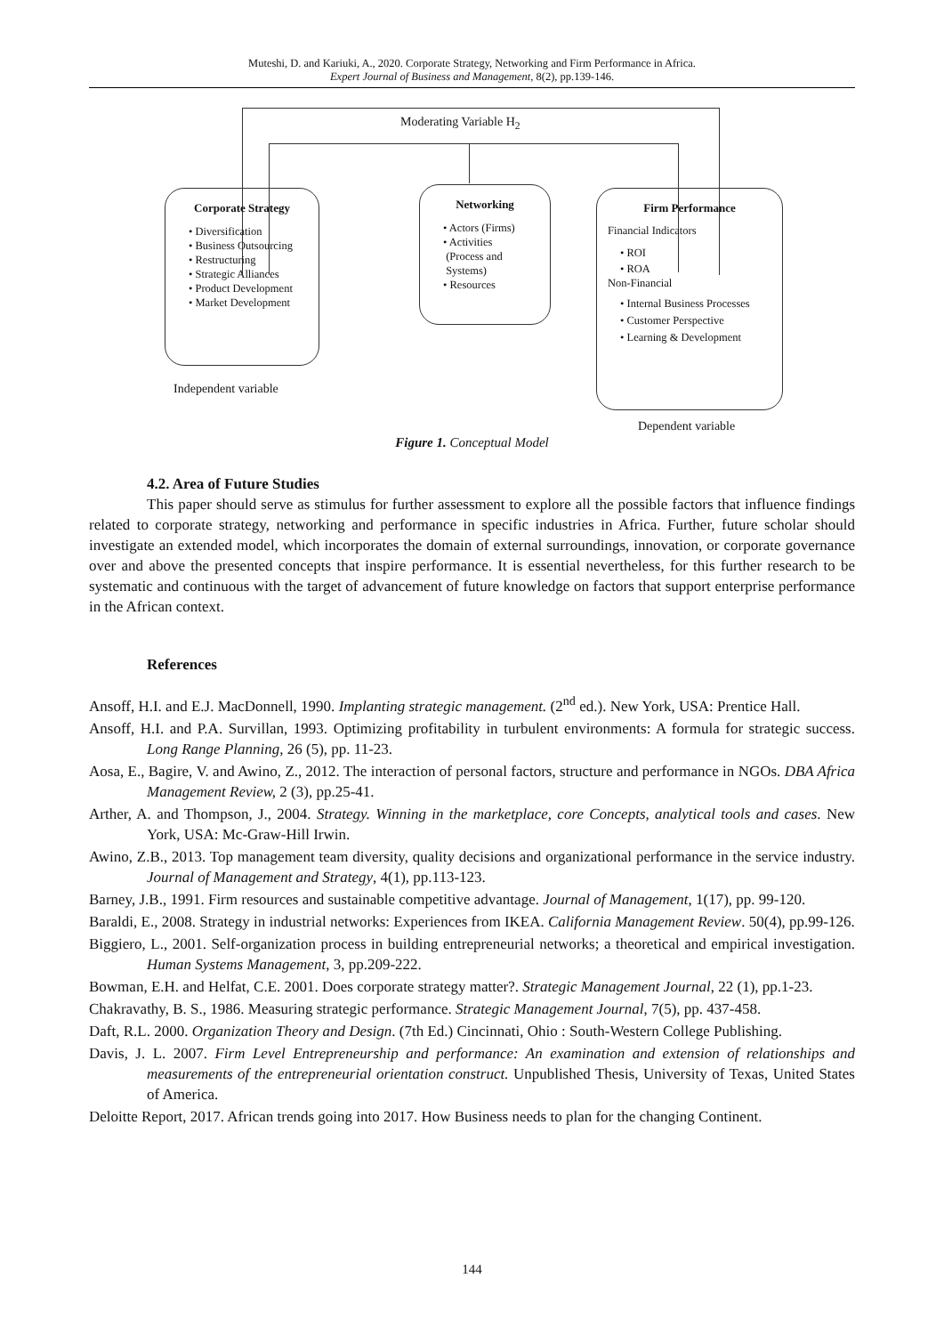Muteshi, D. and Kariuki, A., 2020. Corporate Strategy, Networking and Firm Performance in Africa.
Expert Journal of Business and Management, 8(2), pp.139-146.
Moderating Variable H<sub>2</sub>
Corporate Strategy
• Diversification
• Business Outsourcing
• Restructuring
• Strategic Alliances
• Product Development
• Market Development
Networking
• Actors (Firms)
• Activities
(Process and
Systems)
• Resources
Firm Performance
Financial Indicators
• ROI
• ROA
Non-Financial
• Internal Business Processes
• Customer Perspective
• Learning & Development
Independent variable
Dependent variable
Figure 1. Conceptual Model
4.2. Area of Future Studies
This paper should serve as stimulus for further assessment to explore all the possible factors that influence findings related to corporate strategy, networking and performance in specific industries in Africa. Further, future scholar should investigate an extended model, which incorporates the domain of external surroundings, innovation, or corporate governance over and above the presented concepts that inspire performance. It is essential nevertheless, for this further research to be systematic and continuous with the target of advancement of future knowledge on factors that support enterprise performance in the African context.
References
Ansoff, H.I. and E.J. MacDonnell, 1990. Implanting strategic management. (2<sup>nd</sup> ed.). New York, USA: Prentice Hall.
Ansoff, H.I. and P.A. Survillan, 1993. Optimizing profitability in turbulent environments: A formula for strategic success. Long Range Planning, 26 (5), pp. 11-23.
Aosa, E., Bagire, V. and Awino, Z., 2012. The interaction of personal factors, structure and performance in NGOs. DBA Africa Management Review, 2 (3), pp.25-41.
Arther, A. and Thompson, J., 2004. Strategy. Winning in the marketplace, core Concepts, analytical tools and cases. New York, USA: Mc-Graw-Hill Irwin.
Awino, Z.B., 2013. Top management team diversity, quality decisions and organizational performance in the service industry. Journal of Management and Strategy, 4(1), pp.113-123.
Barney, J.B., 1991. Firm resources and sustainable competitive advantage. Journal of Management, 1(17), pp. 99-120.
Baraldi, E., 2008. Strategy in industrial networks: Experiences from IKEA. California Management Review. 50(4), pp.99-126.
Biggiero, L., 2001. Self-organization process in building entrepreneurial networks; a theoretical and empirical investigation. Human Systems Management, 3, pp.209-222.
Bowman, E.H. and Helfat, C.E. 2001. Does corporate strategy matter?. Strategic Management Journal, 22 (1), pp.1-23.
Chakravathy, B. S., 1986. Measuring strategic performance. Strategic Management Journal, 7(5), pp. 437-458.
Daft, R.L. 2000. Organization Theory and Design. (7th Ed.) Cincinnati, Ohio : South-Western College Publishing.
Davis, J. L. 2007. Firm Level Entrepreneurship and performance: An examination and extension of relationships and measurements of the entrepreneurial orientation construct. Unpublished Thesis, University of Texas, United States of America.
Deloitte Report, 2017. African trends going into 2017. How Business needs to plan for the changing Continent.
144